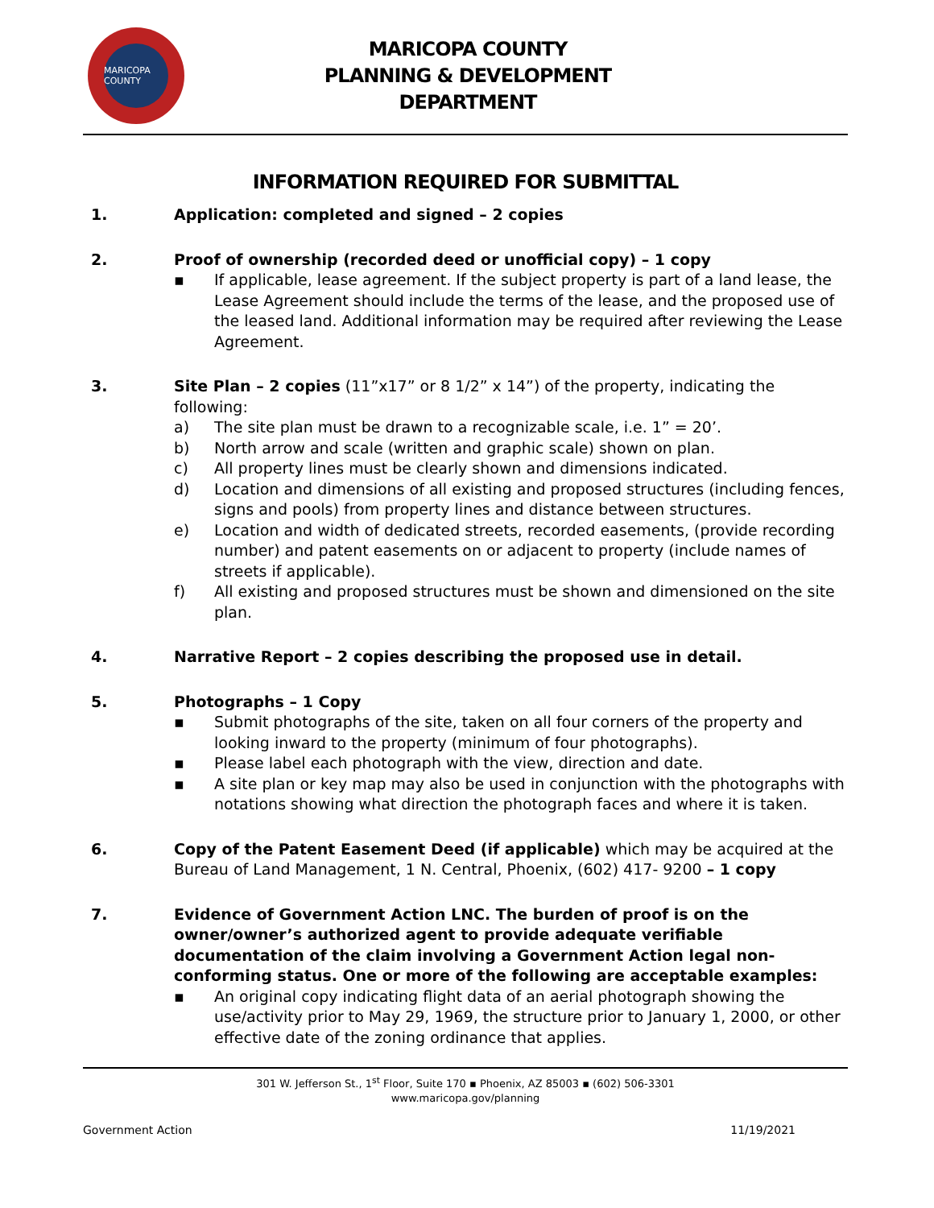MARICOPA COUNTY
MARICOPA COUNTY
PLANNING & DEVELOPMENT
DEPARTMENT
INFORMATION REQUIRED FOR SUBMITTAL
1. Application: completed and signed – 2 copies
2. Proof of ownership (recorded deed or unofficial copy) – 1 copy
▪ If applicable, lease agreement. If the subject property is part of a land lease, the Lease Agreement should include the terms of the lease, and the proposed use of the leased land. Additional information may be required after reviewing the Lease Agreement.
3. Site Plan – 2 copies (11”x17” or 8 1/2” x 14”) of the property, indicating the following:
a) The site plan must be drawn to a recognizable scale, i.e. 1” = 20’.
b) North arrow and scale (written and graphic scale) shown on plan.
c) All property lines must be clearly shown and dimensions indicated.
d) Location and dimensions of all existing and proposed structures (including fences, signs and pools) from property lines and distance between structures.
e) Location and width of dedicated streets, recorded easements, (provide recording number) and patent easements on or adjacent to property (include names of streets if applicable).
f) All existing and proposed structures must be shown and dimensioned on the site plan.
4. Narrative Report – 2 copies describing the proposed use in detail.
5. Photographs – 1 Copy
▪ Submit photographs of the site, taken on all four corners of the property and looking inward to the property (minimum of four photographs).
▪ Please label each photograph with the view, direction and date.
▪ A site plan or key map may also be used in conjunction with the photographs with notations showing what direction the photograph faces and where it is taken.
6. Copy of the Patent Easement Deed (if applicable) which may be acquired at the Bureau of Land Management, 1 N. Central, Phoenix, (602) 417- 9200 – 1 copy
7. Evidence of Government Action LNC. The burden of proof is on the owner/owner’s authorized agent to provide adequate verifiable documentation of the claim involving a Government Action legal non-conforming status. One or more of the following are acceptable examples:
▪ An original copy indicating flight data of an aerial photograph showing the use/activity prior to May 29, 1969, the structure prior to January 1, 2000, or other effective date of the zoning ordinance that applies.
301 W. Jefferson St., 1<sup>st</sup> Floor, Suite 170 ▪ Phoenix, AZ 85003 ▪ (602) 506-3301
www.maricopa.gov/planning
Government Action 11/19/2021